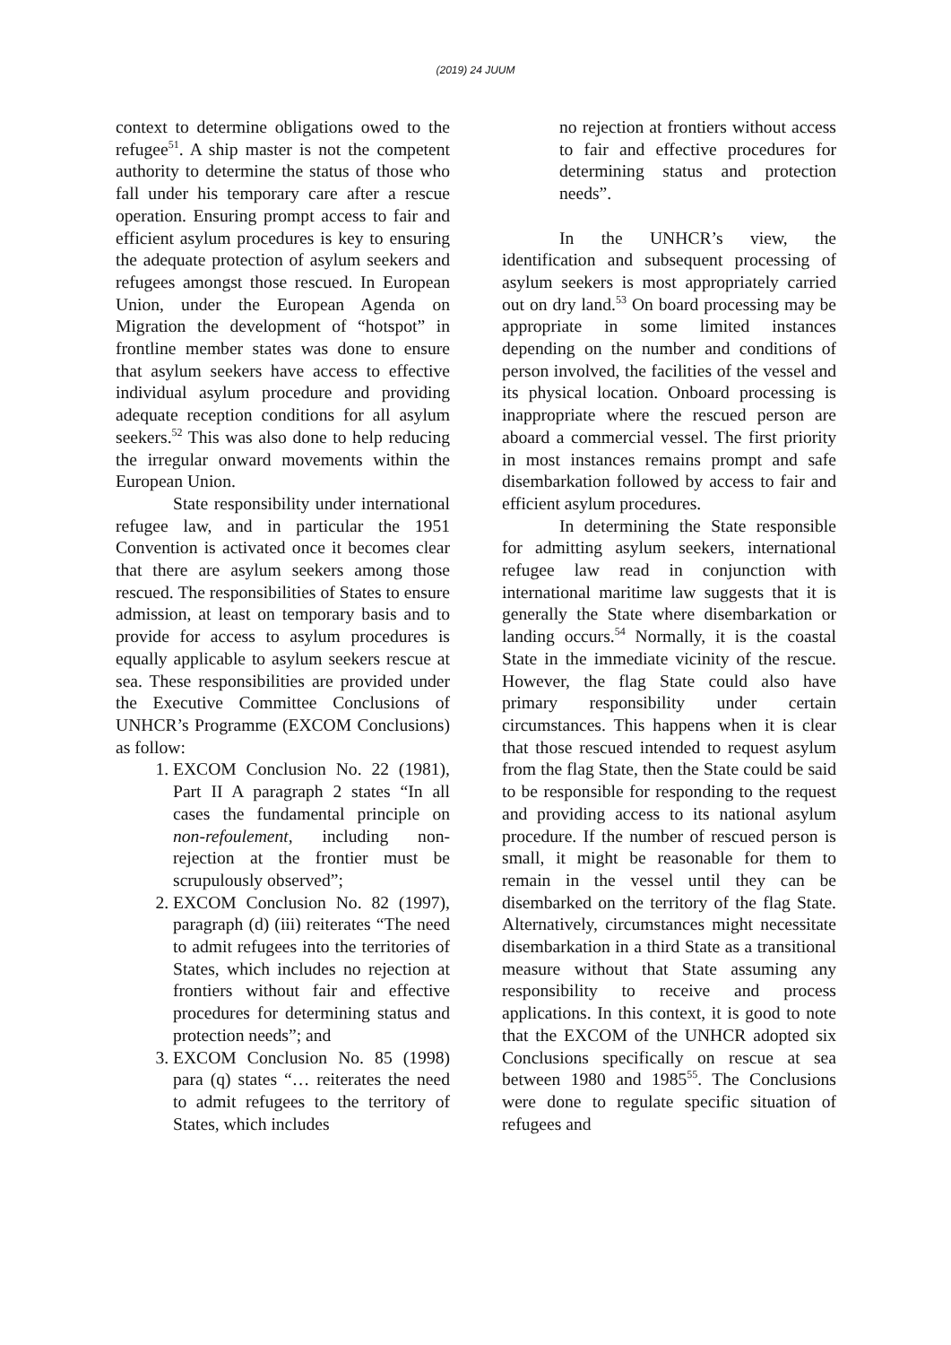(2019) 24 JUUM
context to determine obligations owed to the refugee<sup>51</sup>. A ship master is not the competent authority to determine the status of those who fall under his temporary care after a rescue operation. Ensuring prompt access to fair and efficient asylum procedures is key to ensuring the adequate protection of asylum seekers and refugees amongst those rescued. In European Union, under the European Agenda on Migration the development of “hotspot” in frontline member states was done to ensure that asylum seekers have access to effective individual asylum procedure and providing adequate reception conditions for all asylum seekers.<sup>52</sup> This was also done to help reducing the irregular onward movements within the European Union.
State responsibility under international refugee law, and in particular the 1951 Convention is activated once it becomes clear that there are asylum seekers among those rescued. The responsibilities of States to ensure admission, at least on temporary basis and to provide for access to asylum procedures is equally applicable to asylum seekers rescue at sea. These responsibilities are provided under the Executive Committee Conclusions of UNHCR’s Programme (EXCOM Conclusions) as follow:
1. EXCOM Conclusion No. 22 (1981), Part II A paragraph 2 states “In all cases the fundamental principle on non-refoulement, including non-rejection at the frontier must be scrupulously observed”;
2. EXCOM Conclusion No. 82 (1997), paragraph (d) (iii) reiterates “The need to admit refugees into the territories of States, which includes no rejection at frontiers without fair and effective procedures for determining status and protection needs”; and
3. EXCOM Conclusion No. 85 (1998) para (q) states “… reiterates the need to admit refugees to the territory of States, which includes
no rejection at frontiers without access to fair and effective procedures for determining status and protection needs”.
In the UNHCR’s view, the identification and subsequent processing of asylum seekers is most appropriately carried out on dry land.<sup>53</sup> On board processing may be appropriate in some limited instances depending on the number and conditions of person involved, the facilities of the vessel and its physical location. Onboard processing is inappropriate where the rescued person are aboard a commercial vessel. The first priority in most instances remains prompt and safe disembarkation followed by access to fair and efficient asylum procedures.
In determining the State responsible for admitting asylum seekers, international refugee law read in conjunction with international maritime law suggests that it is generally the State where disembarkation or landing occurs.<sup>54</sup> Normally, it is the coastal State in the immediate vicinity of the rescue. However, the flag State could also have primary responsibility under certain circumstances. This happens when it is clear that those rescued intended to request asylum from the flag State, then the State could be said to be responsible for responding to the request and providing access to its national asylum procedure. If the number of rescued person is small, it might be reasonable for them to remain in the vessel until they can be disembarked on the territory of the flag State. Alternatively, circumstances might necessitate disembarkation in a third State as a transitional measure without that State assuming any responsibility to receive and process applications. In this context, it is good to note that the EXCOM of the UNHCR adopted six Conclusions specifically on rescue at sea between 1980 and 1985<sup>55</sup>. The Conclusions were done to regulate specific situation of refugees and